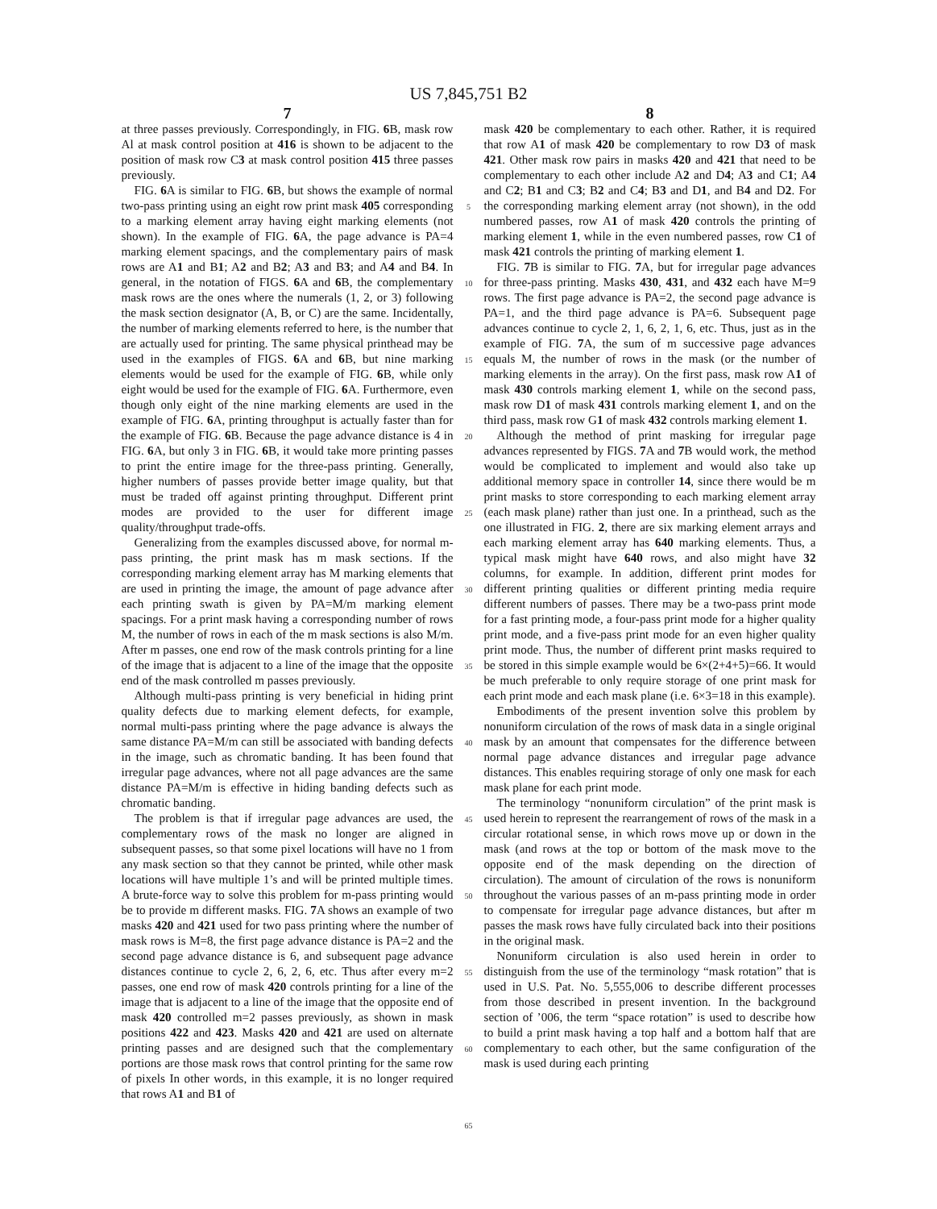US 7,845,751 B2
7
at three passes previously. Correspondingly, in FIG. 6 B, mask row Al at mask control position at 416 is shown to be adjacent to the position of mask row C3 at mask control position 415 three passes previously.
FIG. 6 A is similar to FIG. 6 B, but shows the example of normal two-pass printing using an eight row print mask 405 corresponding to a marking element array having eight marking elements (not shown). In the example of FIG. 6 A, the page advance is PA=4 marking element spacings, and the complementary pairs of mask rows are A1 and B1; A2 and B2; A3 and B3; and A4 and B4. In general, in the notation of FIGS. 6 A and 6 B, the complementary mask rows are the ones where the numerals (1, 2, or 3) following the mask section designator (A, B, or C) are the same. Incidentally, the number of marking elements referred to here, is the number that are actually used for printing. The same physical printhead may be used in the examples of FIGS. 6 A and 6 B, but nine marking elements would be used for the example of FIG. 6 B, while only eight would be used for the example of FIG. 6 A. Furthermore, even though only eight of the nine marking elements are used in the example of FIG. 6 A, printing throughput is actually faster than for the example of FIG. 6 B. Because the page advance distance is 4 in FIG. 6 A, but only 3 in FIG. 6 B, it would take more printing passes to print the entire image for the three-pass printing. Generally, higher numbers of passes provide better image quality, but that must be traded off against printing throughput. Different print modes are provided to the user for different image quality/throughput trade-offs.
Generalizing from the examples discussed above, for normal m-pass printing, the print mask has m mask sections. If the corresponding marking element array has M marking elements that are used in printing the image, the amount of page advance after each printing swath is given by PA=M/m marking element spacings. For a print mask having a corresponding number of rows M, the number of rows in each of the m mask sections is also M/m. After m passes, one end row of the mask controls printing for a line of the image that is adjacent to a line of the image that the opposite end of the mask controlled m passes previously.
Although multi-pass printing is very beneficial in hiding print quality defects due to marking element defects, for example, normal multi-pass printing where the page advance is always the same distance PA=M/m can still be associated with banding defects in the image, such as chromatic banding. It has been found that irregular page advances, where not all page advances are the same distance PA=M/m is effective in hiding banding defects such as chromatic banding.
The problem is that if irregular page advances are used, the complementary rows of the mask no longer are aligned in subsequent passes, so that some pixel locations will have no 1 from any mask section so that they cannot be printed, while other mask locations will have multiple 1’s and will be printed multiple times. A brute-force way to solve this problem for m-pass printing would be to provide m different masks. FIG. 7 A shows an example of two masks 420 and 421 used for two pass printing where the number of mask rows is M=8, the first page advance distance is PA=2 and the second page advance distance is 6, and subsequent page advance distances continue to cycle 2, 6, 2, 6, etc. Thus after every m=2 passes, one end row of mask 420 controls printing for a line of the image that is adjacent to a line of the image that the opposite end of mask 420 controlled m=2 passes previously, as shown in mask positions 422 and 423. Masks 420 and 421 are used on alternate printing passes and are designed such that the complementary portions are those mask rows that control printing for the same row of pixels In other words, in this example, it is no longer required that rows A1 and B1 of
5
10
15
20
25
30
35
40
45
50
55
60
65
8
mask 420 be complementary to each other. Rather, it is required that row A1 of mask 420 be complementary to row D3 of mask 421. Other mask row pairs in masks 420 and 421 that need to be complementary to each other include A2 and D4; A3 and C1; A4 and C2; B1 and C3; B2 and C4; B3 and D1, and B4 and D2. For the corresponding marking element array (not shown), in the odd numbered passes, row A1 of mask 420 controls the printing of marking element 1, while in the even numbered passes, row C1 of mask 421 controls the printing of marking element 1.
FIG. 7 B is similar to FIG. 7 A, but for irregular page advances for three-pass printing. Masks 430, 431, and 432 each have M=9 rows. The first page advance is PA=2, the second page advance is PA=1, and the third page advance is PA=6. Subsequent page advances continue to cycle 2, 1, 6, 2, 1, 6, etc. Thus, just as in the example of FIG. 7 A, the sum of m successive page advances equals M, the number of rows in the mask (or the number of marking elements in the array). On the first pass, mask row A1 of mask 430 controls marking element 1, while on the second pass, mask row D1 of mask 431 controls marking element 1, and on the third pass, mask row G1 of mask 432 controls marking element 1.
Although the method of print masking for irregular page advances represented by FIGS. 7 A and 7 B would work, the method would be complicated to implement and would also take up additional memory space in controller 14, since there would be m print masks to store corresponding to each marking element array (each mask plane) rather than just one. In a printhead, such as the one illustrated in FIG. 2, there are six marking element arrays and each marking element array has 640 marking elements. Thus, a typical mask might have 640 rows, and also might have 32 columns, for example. In addition, different print modes for different printing qualities or different printing media require different numbers of passes. There may be a two-pass print mode for a fast printing mode, a four-pass print mode for a higher quality print mode, and a five-pass print mode for an even higher quality print mode. Thus, the number of different print masks required to be stored in this simple example would be 6×(2+4+5)=66. It would be much preferable to only require storage of one print mask for each print mode and each mask plane (i.e. 6×3=18 in this example).
Embodiments of the present invention solve this problem by nonuniform circulation of the rows of mask data in a single original mask by an amount that compensates for the difference between normal page advance distances and irregular page advance distances. This enables requiring storage of only one mask for each mask plane for each print mode.
The terminology “nonuniform circulation” of the print mask is used herein to represent the rearrangement of rows of the mask in a circular rotational sense, in which rows move up or down in the mask (and rows at the top or bottom of the mask move to the opposite end of the mask depending on the direction of circulation). The amount of circulation of the rows is nonuniform throughout the various passes of an m-pass printing mode in order to compensate for irregular page advance distances, but after m passes the mask rows have fully circulated back into their positions in the original mask.
Nonuniform circulation is also used herein in order to distinguish from the use of the terminology “mask rotation” that is used in U.S. Pat. No. 5,555,006 to describe different processes from those described in present invention. In the background section of ’006, the term “space rotation” is used to describe how to build a print mask having a top half and a bottom half that are complementary to each other, but the same configuration of the mask is used during each printing